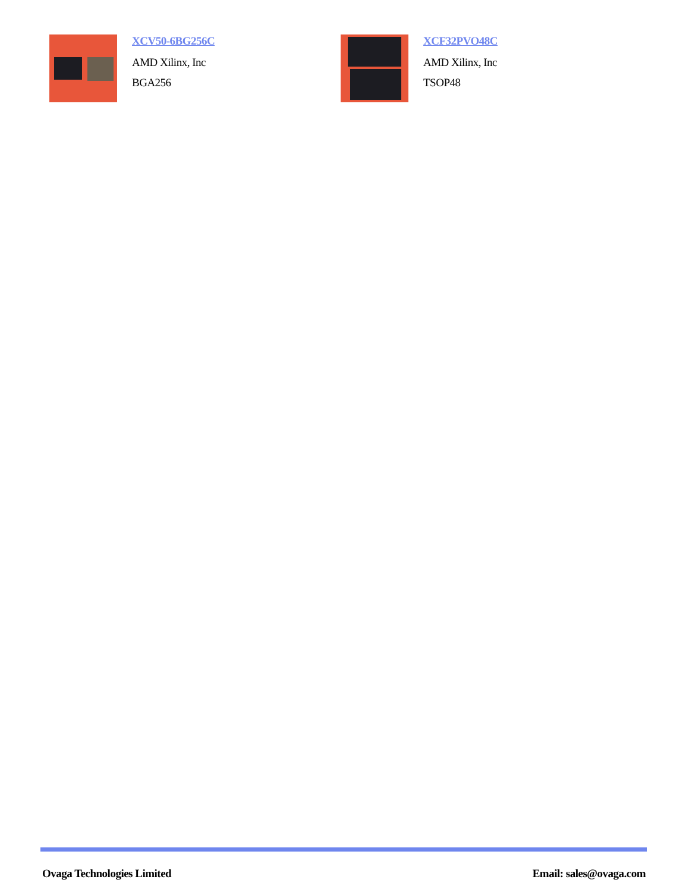XCV50-6BG256C
AMD Xilinx, Inc
BGA256
XCF32PVO48C
AMD Xilinx, Inc
TSOP48
Ovaga Technologies Limited Email: sales@ovaga.com